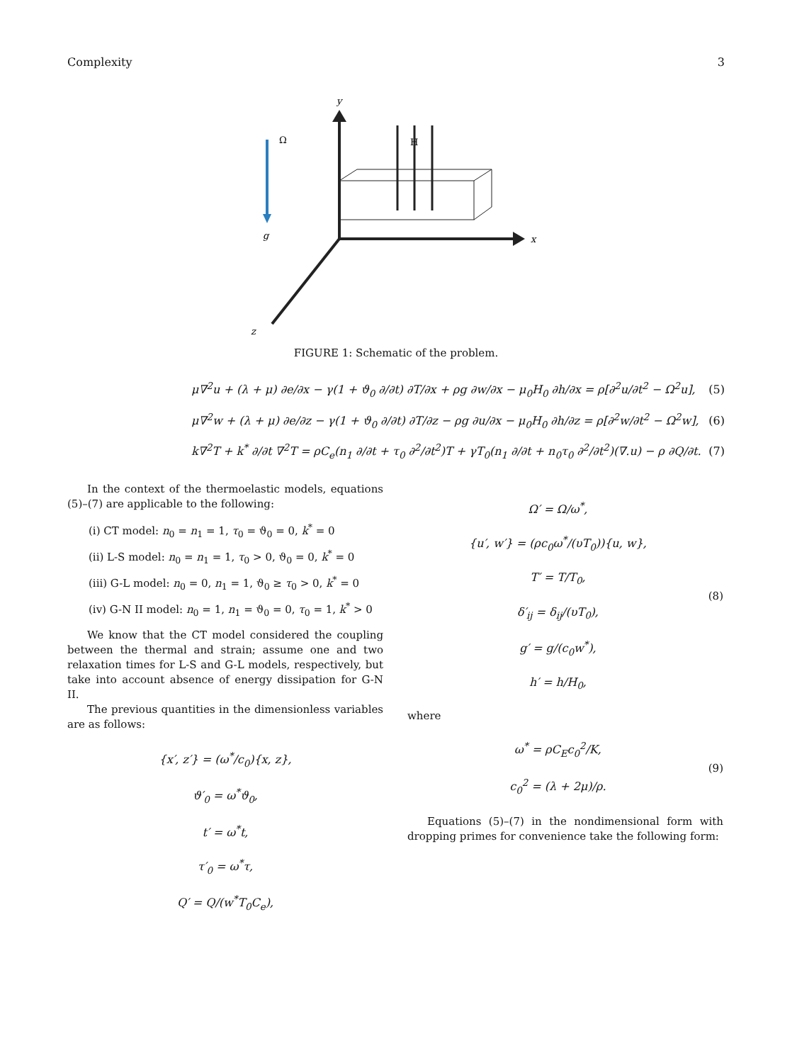Complexity 3
y
Ω
H
g
x
z
FIGURE 1: Schematic of the problem.
μ∇<sup>2</sup>u + (λ + μ) ∂e/∂x − γ(1 + ϑ<sub>0</sub> ∂/∂t) ∂T/∂x + ρg ∂w/∂x − μ<sub>0</sub>H<sub>0</sub> ∂h/∂x = ρ[∂<sup>2</sup>u/∂t<sup>2</sup> − Ω<sup>2</sup>u], (5)
μ∇<sup>2</sup>w + (λ + μ) ∂e/∂z − γ(1 + ϑ<sub>0</sub> ∂/∂t) ∂T/∂z − ρg ∂u/∂x − μ<sub>0</sub>H<sub>0</sub> ∂h/∂z = ρ[∂<sup>2</sup>w/∂t<sup>2</sup> − Ω<sup>2</sup>w], (6)
k∇<sup>2</sup>T + k<sup>*</sup> ∂/∂t ∇<sup>2</sup>T = ρC<sub>e</sub>(n<sub>1</sub> ∂/∂t + τ<sub>0</sub> ∂<sup>2</sup>/∂t<sup>2</sup>)T + γT<sub>0</sub>(n<sub>1</sub> ∂/∂t + n<sub>0</sub>τ<sub>0</sub> ∂<sup>2</sup>/∂t<sup>2</sup>)(∇.u) − ρ ∂Q/∂t. (7)
In the context of the thermoelastic models, equations (5)–(7) are applicable to the following:
(i) CT model: n<sub>0</sub> = n<sub>1</sub> = 1, τ<sub>0</sub> = ϑ<sub>0</sub> = 0, k<sup>*</sup> = 0
(ii) L-S model: n<sub>0</sub> = n<sub>1</sub> = 1, τ<sub>0</sub> > 0, ϑ<sub>0</sub> = 0, k<sup>*</sup> = 0
(iii) G-L model: n<sub>0</sub> = 0, n<sub>1</sub> = 1, ϑ<sub>0</sub> ≥ τ<sub>0</sub> > 0, k<sup>*</sup> = 0
(iv) G-N II model: n<sub>0</sub> = 1, n<sub>1</sub> = ϑ<sub>0</sub> = 0, τ<sub>0</sub> = 1, k<sup>*</sup> > 0
We know that the CT model considered the coupling between the thermal and strain; assume one and two relaxation times for L-S and G-L models, respectively, but take into account absence of energy dissipation for G-N II.
The previous quantities in the dimensionless variables are as follows:
{x′, z′} = (ω<sup>*</sup>/c<sub>0</sub>){x, z},
ϑ′<sub>0</sub> = ω<sup>*</sup>ϑ<sub>0</sub>,
t′ = ω<sup>*</sup>t,
τ′<sub>0</sub> = ω<sup>*</sup>τ,
Q′ = Q/(w<sup>*</sup>T<sub>0</sub>C<sub>e</sub>),
Ω′ = Ω/ω<sup>*</sup>,
{u′, w′} = (ρc<sub>0</sub>ω<sup>*</sup>/(υT<sub>0</sub>)){u, w},
T′ = T/T<sub>0</sub>,
δ′<sub>ij</sub> = δ<sub>ij</sub>/(υT<sub>0</sub>),
g′ = g/(c<sub>0</sub>w<sup>*</sup>),
h′ = h/H<sub>0</sub>,
(8)
where
ω<sup>*</sup> = ρC<sub>E</sub>c<sub>0</sub><sup>2</sup>/K,
c<sub>0</sub><sup>2</sup> = (λ + 2μ)/ρ.
(9)
Equations (5)–(7) in the nondimensional form with dropping primes for convenience take the following form: